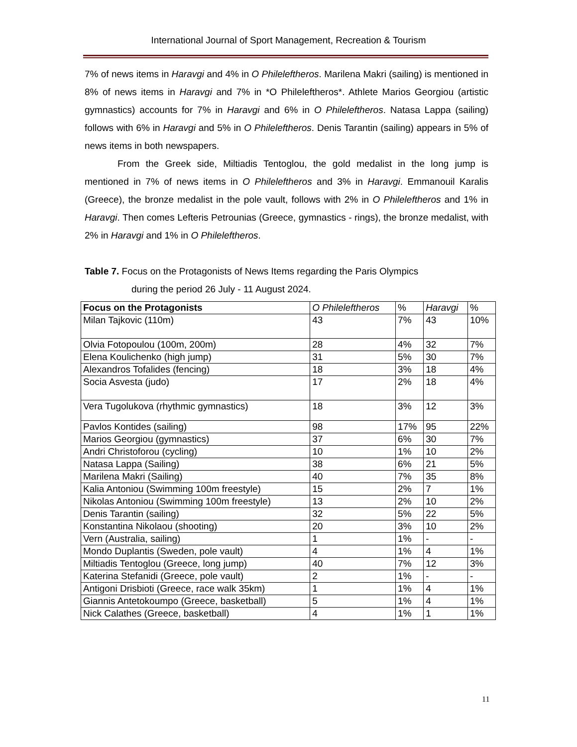International Journal of Sport Management, Recreation & Tourism
7% of news items in Haravgi and 4% in O Phileleftheros. Marilena Makri (sailing) is mentioned in 8% of news items in Haravgi and 7% in *O Phileleftheros*. Athlete Marios Georgiou (artistic gymnastics) accounts for 7% in Haravgi and 6% in O Phileleftheros. Natasa Lappa (sailing) follows with 6% in Haravgi and 5% in O Phileleftheros. Denis Tarantin (sailing) appears in 5% of news items in both newspapers.
From the Greek side, Miltiadis Tentoglou, the gold medalist in the long jump is mentioned in 7% of news items in O Phileleftheros and 3% in Haravgi. Emmanouil Karalis (Greece), the bronze medalist in the pole vault, follows with 2% in O Phileleftheros and 1% in Haravgi. Then comes Lefteris Petrounias (Greece, gymnastics - rings), the bronze medalist, with 2% in Haravgi and 1% in O Phileleftheros.
Table 7. Focus on the Protagonists of News Items regarding the Paris Olympics
during the period 26 July - 11 August 2024.
| Focus on the Protagonists | O Phileleftheros | % | Haravgi | % |
| --- | --- | --- | --- | --- |
| Milan Tajkovic (110m) | 43 | 7% | 43 | 10% |
| Olvia Fotopoulou (100m, 200m) | 28 | 4% | 32 | 7% |
| Elena Koulichenko (high jump) | 31 | 5% | 30 | 7% |
| Alexandros Tofalides (fencing) | 18 | 3% | 18 | 4% |
| Socia Asvesta (judo) | 17 | 2% | 18 | 4% |
| Vera Tugolukova (rhythmic gymnastics) | 18 | 3% | 12 | 3% |
| Pavlos Kontides (sailing) | 98 | 17% | 95 | 22% |
| Marios Georgiou (gymnastics) | 37 | 6% | 30 | 7% |
| Andri Christoforou (cycling) | 10 | 1% | 10 | 2% |
| Natasa Lappa (Sailing) | 38 | 6% | 21 | 5% |
| Marilena Makri (Sailing) | 40 | 7% | 35 | 8% |
| Kalia Antoniou (Swimming 100m freestyle) | 15 | 2% | 7 | 1% |
| Nikolas Antoniou (Swimming 100m freestyle) | 13 | 2% | 10 | 2% |
| Denis Tarantin (sailing) | 32 | 5% | 22 | 5% |
| Konstantina Nikolaou (shooting) | 20 | 3% | 10 | 2% |
| Vern (Australia, sailing) | 1 | 1% | - | - |
| Mondo Duplantis (Sweden, pole vault) | 4 | 1% | 4 | 1% |
| Miltiadis Tentoglou (Greece, long jump) | 40 | 7% | 12 | 3% |
| Katerina Stefanidi (Greece, pole vault) | 2 | 1% | - | - |
| Antigoni Drisbioti (Greece, race walk 35km) | 1 | 1% | 4 | 1% |
| Giannis Antetokoumpo (Greece, basketball) | 5 | 1% | 4 | 1% |
| Nick Calathes (Greece, basketball) | 4 | 1% | 1 | 1% |
11